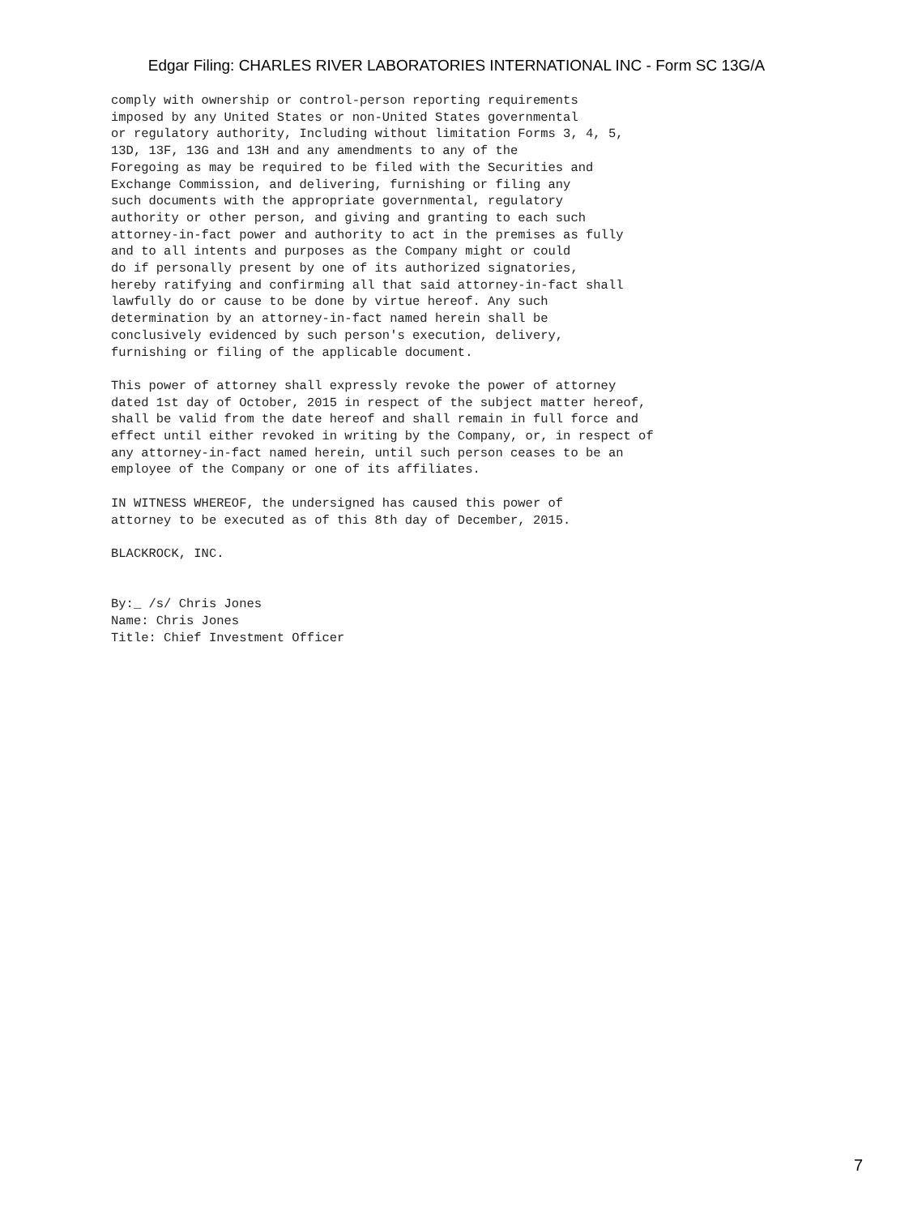Edgar Filing: CHARLES RIVER LABORATORIES INTERNATIONAL INC - Form SC 13G/A
comply with ownership or control-person reporting requirements
imposed by any United States or non-United States governmental
or regulatory authority, Including without limitation Forms 3, 4, 5,
13D, 13F, 13G and 13H and any amendments to any of the
Foregoing as may be required to be filed with the Securities and
Exchange Commission, and delivering, furnishing or filing any
such documents with the appropriate governmental, regulatory
authority or other person, and giving and granting to each such
attorney-in-fact power and authority to act in the premises as fully
and to all intents and purposes as the Company might or could
do if personally present by one of its authorized signatories,
hereby ratifying and confirming all that said attorney-in-fact shall
lawfully do or cause to be done by virtue hereof. Any such
determination by an attorney-in-fact named herein shall be
conclusively evidenced by such person's execution, delivery,
furnishing or filing of the applicable document.

This power of attorney shall expressly revoke the power of attorney
dated 1st day of October, 2015 in respect of the subject matter hereof,
shall be valid from the date hereof and shall remain in full force and
effect until either revoked in writing by the Company, or, in respect of
any attorney-in-fact named herein, until such person ceases to be an
employee of the Company or one of its affiliates.

IN WITNESS WHEREOF, the undersigned has caused this power of
attorney to be executed as of this 8th day of December, 2015.

BLACKROCK, INC.


By:_ /s/ Chris Jones
Name: Chris Jones
Title: Chief Investment Officer
7